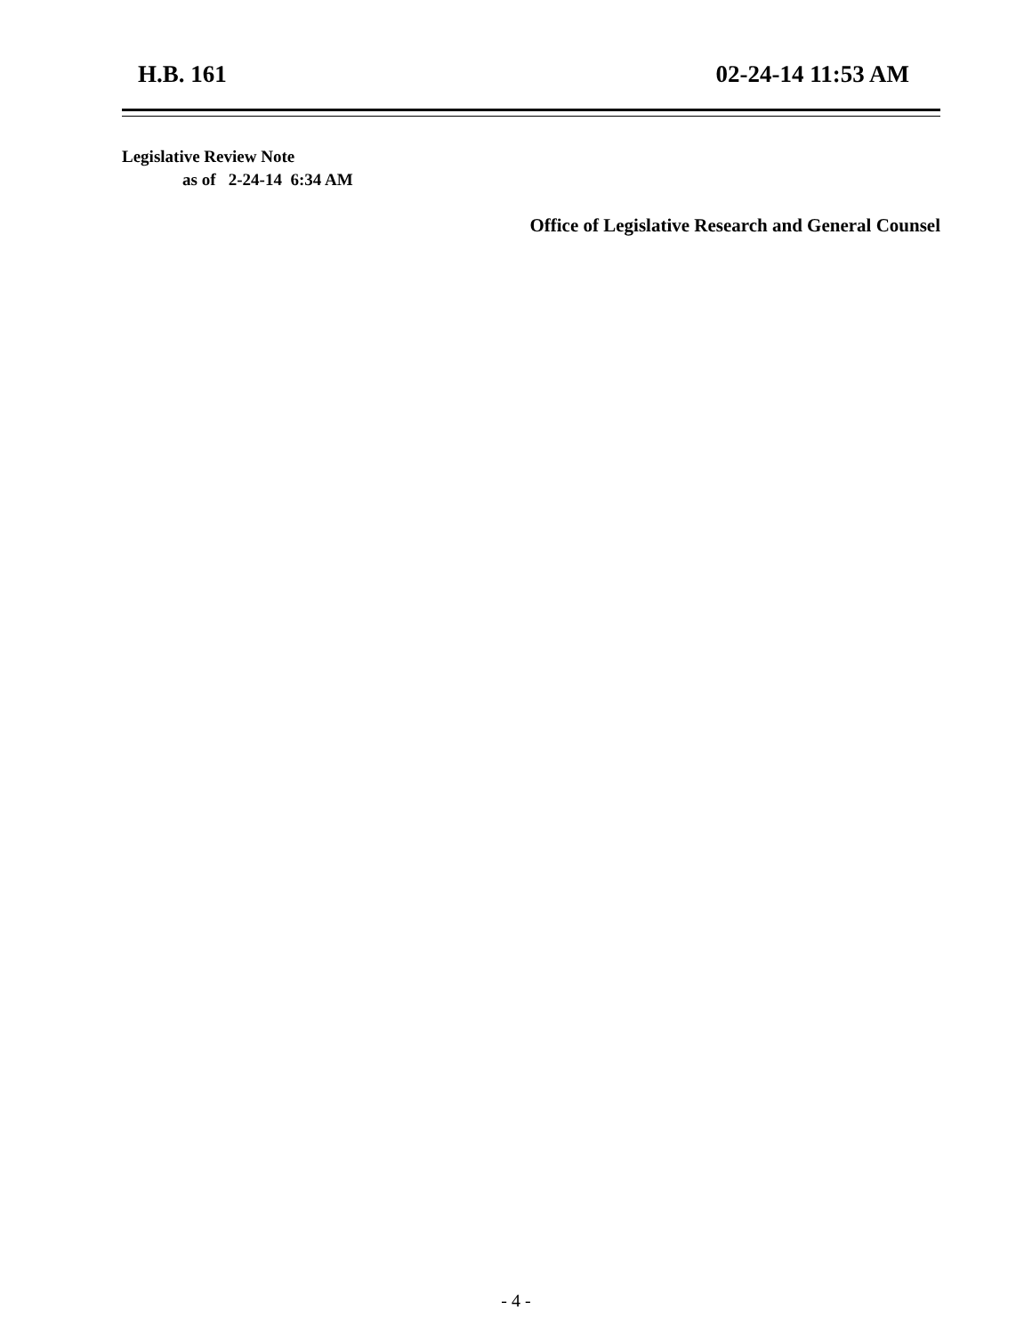H.B. 161 02-24-14 11:53 AM
Legislative Review Note
as of 2-24-14 6:34 AM
Office of Legislative Research and General Counsel
- 4 -